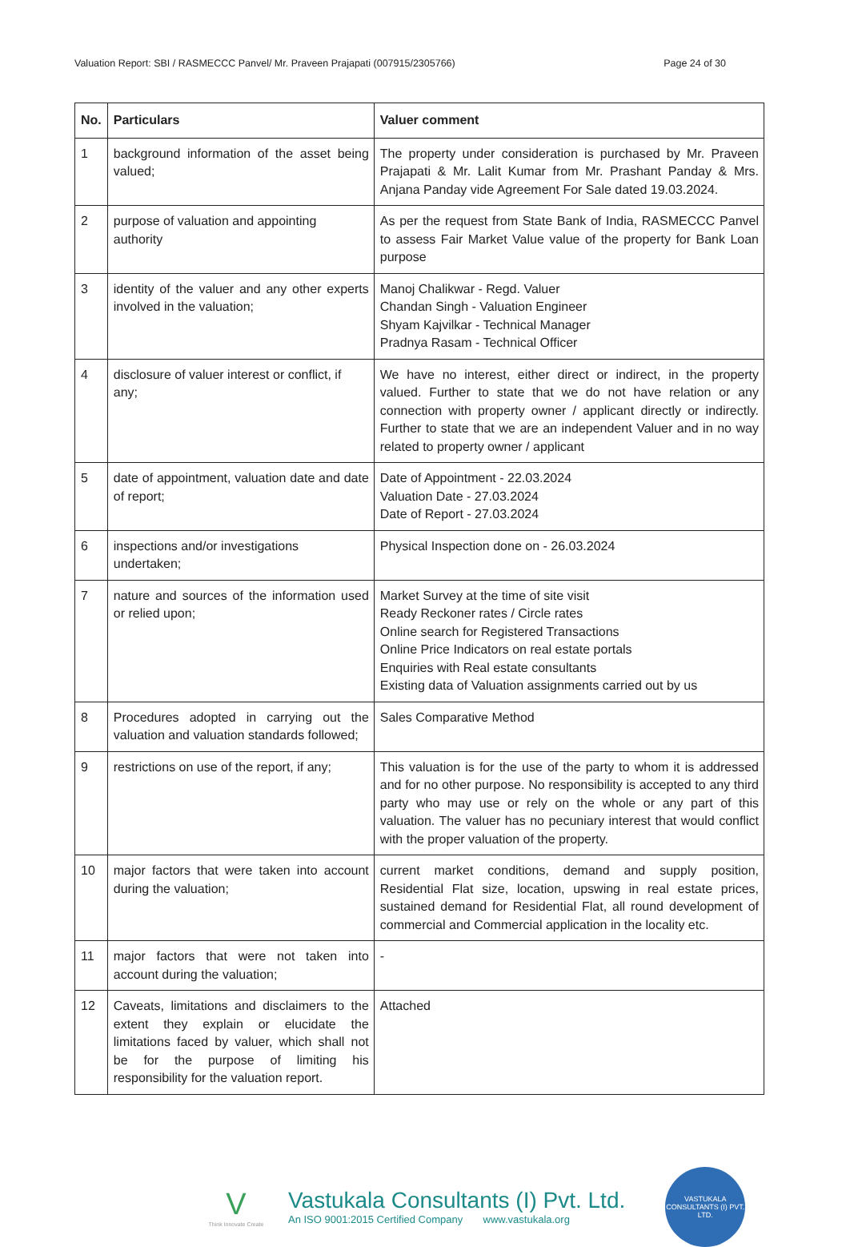Valuation Report: SBI / RASMECCC Panvel/ Mr. Praveen Prajapati (007915/2305766) Page 24 of 30
| No. | Particulars | Valuer comment |
| --- | --- | --- |
| 1 | background information of the asset being valued; | The property under consideration is purchased by Mr. Praveen Prajapati & Mr. Lalit Kumar from Mr. Prashant Panday & Mrs. Anjana Panday vide Agreement For Sale dated 19.03.2024. |
| 2 | purpose of valuation and appointing authority | As per the request from State Bank of India, RASMECCC Panvel to assess Fair Market Value value of the property for Bank Loan purpose |
| 3 | identity of the valuer and any other experts involved in the valuation; | Manoj Chalikwar - Regd. Valuer Chandan Singh - Valuation Engineer Shyam Kajvilkar - Technical Manager Pradnya Rasam - Technical Officer |
| 4 | disclosure of valuer interest or conflict, if any; | We have no interest, either direct or indirect, in the property valued. Further to state that we do not have relation or any connection with property owner / applicant directly or indirectly. Further to state that we are an independent Valuer and in no way related to property owner / applicant |
| 5 | date of appointment, valuation date and date of report; | Date of Appointment - 22.03.2024 Valuation Date - 27.03.2024 Date of Report - 27.03.2024 |
| 6 | inspections and/or investigations undertaken; | Physical Inspection done on - 26.03.2024 |
| 7 | nature and sources of the information used or relied upon; | Market Survey at the time of site visit Ready Reckoner rates / Circle rates Online search for Registered Transactions Online Price Indicators on real estate portals Enquiries with Real estate consultants Existing data of Valuation assignments carried out by us |
| 8 | Procedures adopted in carrying out the valuation and valuation standards followed; | Sales Comparative Method |
| 9 | restrictions on use of the report, if any; | This valuation is for the use of the party to whom it is addressed and for no other purpose. No responsibility is accepted to any third party who may use or rely on the whole or any part of this valuation. The valuer has no pecuniary interest that would conflict with the proper valuation of the property. |
| 10 | major factors that were taken into account during the valuation; | current market conditions, demand and supply position, Residential Flat size, location, upswing in real estate prices, sustained demand for Residential Flat, all round development of commercial and Commercial application in the locality etc. |
| 11 | major factors that were not taken into account during the valuation; | - |
| 12 | Caveats, limitations and disclaimers to the extent they explain or elucidate the limitations faced by valuer, which shall not be for the purpose of limiting his responsibility for the valuation report. | Attached |
V
Think Innovate Create
Vastukala Consultants (I) Pvt. Ltd.
An ISO 9001:2015 Certified Company www.vastukala.org
VASTUKALA CONSULTANTS (I) PVT. LTD.